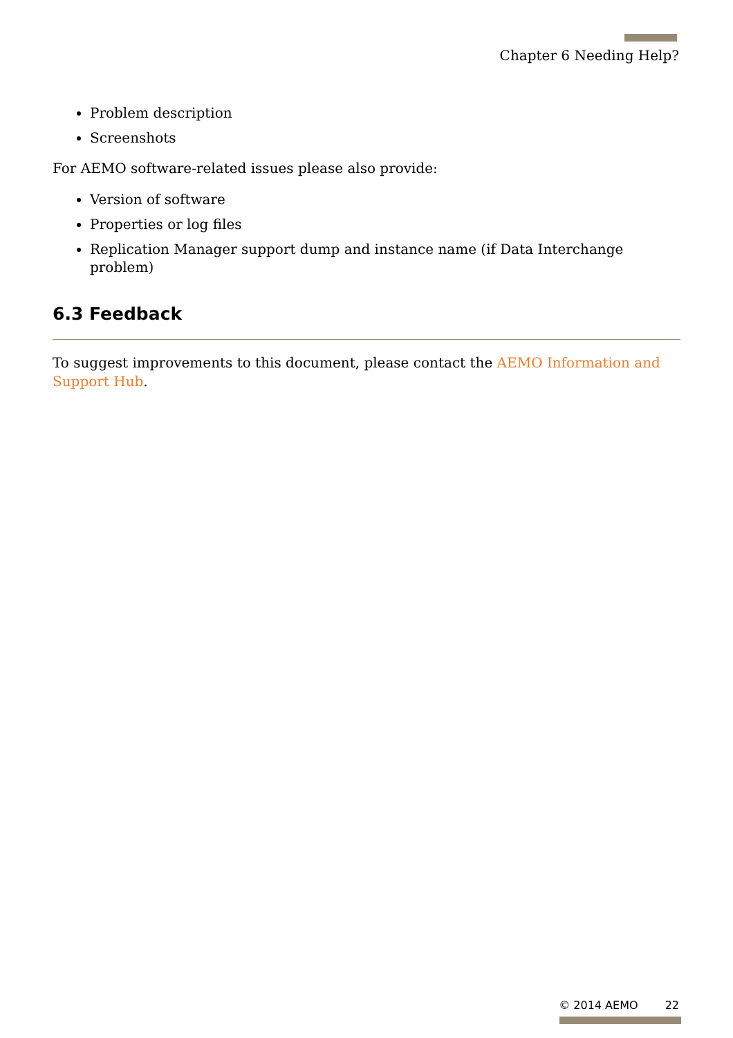Chapter 6 Needing Help?
Problem description
Screenshots
For AEMO software-related issues please also provide:
Version of software
Properties or log files
Replication Manager support dump and instance name (if Data Interchange problem)
6.3 Feedback
To suggest improvements to this document, please contact the AEMO Information and Support Hub.
© 2014 AEMO 22